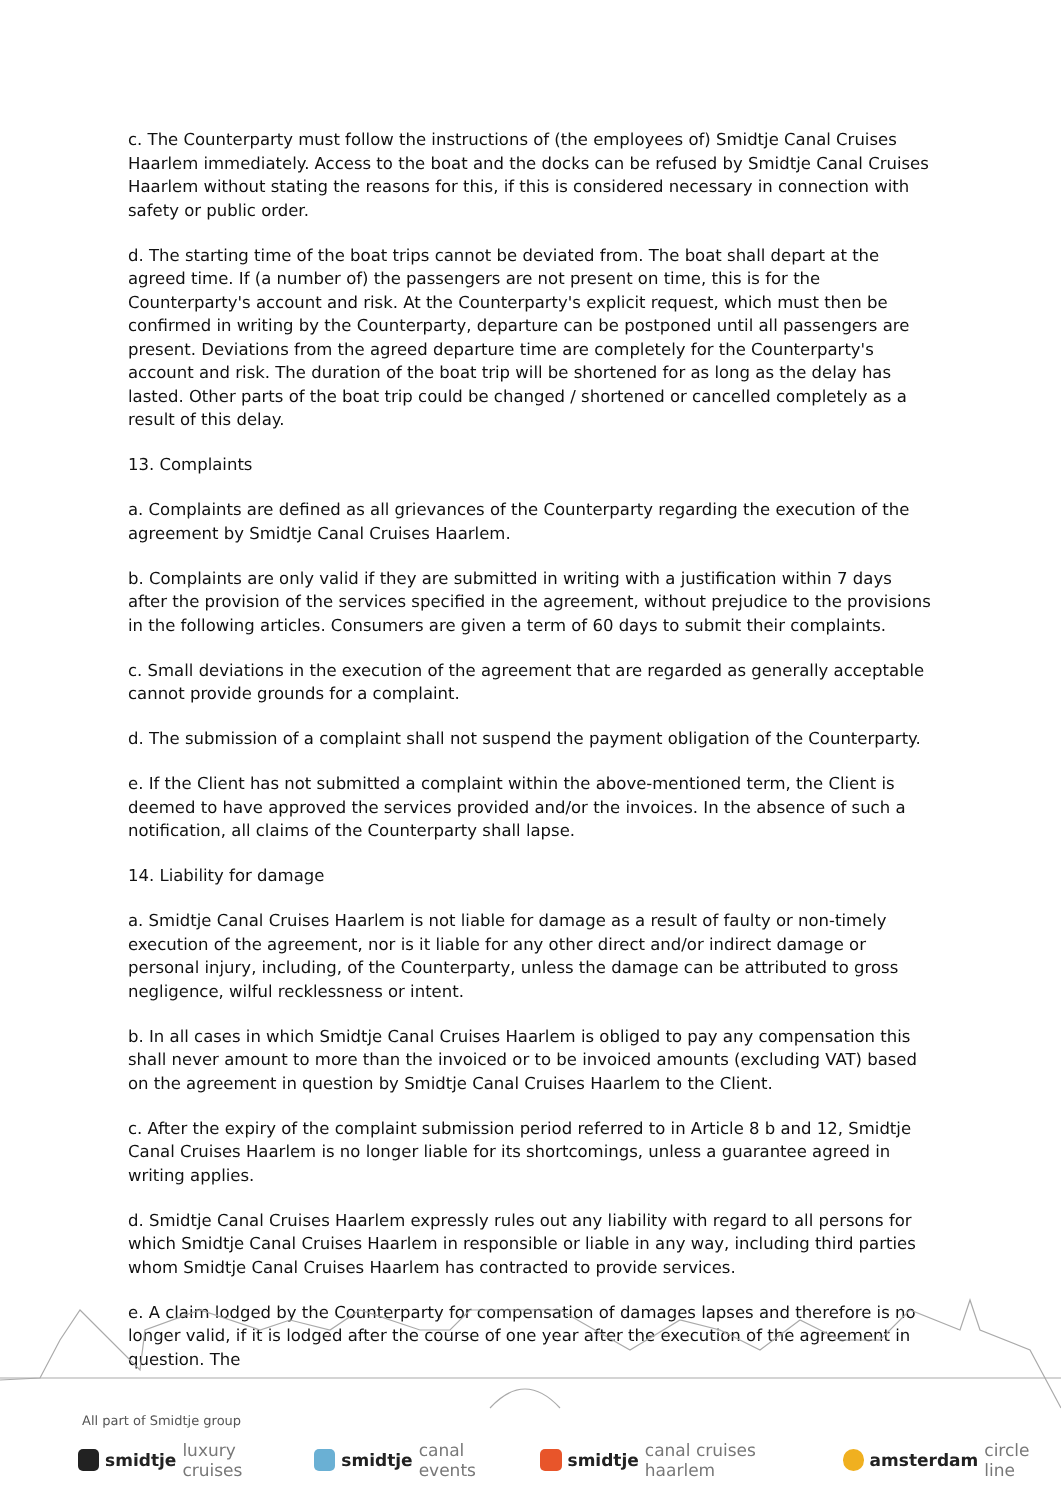c. The Counterparty must follow the instructions of (the employees of) Smidtje Canal Cruises Haarlem immediately. Access to the boat and the docks can be refused by Smidtje Canal Cruises Haarlem without stating the reasons for this, if this is considered necessary in connection with safety or public order.
d. The starting time of the boat trips cannot be deviated from. The boat shall depart at the agreed time. If (a number of) the passengers are not present on time, this is for the Counterparty's account and risk. At the Counterparty's explicit request, which must then be confirmed in writing by the Counterparty, departure can be postponed until all passengers are present. Deviations from the agreed departure time are completely for the Counterparty's account and risk. The duration of the boat trip will be shortened for as long as the delay has lasted. Other parts of the boat trip could be changed / shortened or cancelled completely as a result of this delay.
13. Complaints
a. Complaints are defined as all grievances of the Counterparty regarding the execution of the agreement by Smidtje Canal Cruises Haarlem.
b. Complaints are only valid if they are submitted in writing with a justification within 7 days after the provision of the services specified in the agreement, without prejudice to the provisions in the following articles. Consumers are given a term of 60 days to submit their complaints.
c. Small deviations in the execution of the agreement that are regarded as generally acceptable cannot provide grounds for a complaint.
d. The submission of a complaint shall not suspend the payment obligation of the Counterparty.
e. If the Client has not submitted a complaint within the above-mentioned term, the Client is deemed to have approved the services provided and/or the invoices. In the absence of such a notification, all claims of the Counterparty shall lapse.
14. Liability for damage
a. Smidtje Canal Cruises Haarlem is not liable for damage as a result of faulty or non-timely execution of the agreement, nor is it liable for any other direct and/or indirect damage or personal injury, including, of the Counterparty, unless the damage can be attributed to gross negligence, wilful recklessness or intent.
b. In all cases in which Smidtje Canal Cruises Haarlem is obliged to pay any compensation this shall never amount to more than the invoiced or to be invoiced amounts (excluding VAT) based on the agreement in question by Smidtje Canal Cruises Haarlem to the Client.
c. After the expiry of the complaint submission period referred to in Article 8 b and 12, Smidtje Canal Cruises Haarlem is no longer liable for its shortcomings, unless a guarantee agreed in writing applies.
d. Smidtje Canal Cruises Haarlem expressly rules out any liability with regard to all persons for which Smidtje Canal Cruises Haarlem in responsible or liable in any way, including third parties whom Smidtje Canal Cruises Haarlem has contracted to provide services.
e. A claim lodged by the Counterparty for compensation of damages lapses and therefore is no longer valid, if it is lodged after the course of one year after the execution of the agreement in question. The
All part of Smidtje group
smidtje luxury cruises smidtje canal events smidtje canal cruises haarlem amsterdam circle line